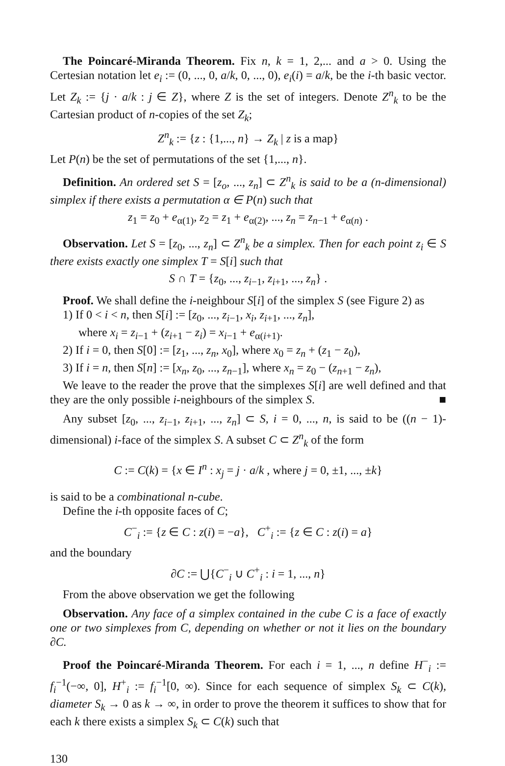The Poincaré-Miranda Theorem. Fix n, k = 1, 2,... and a > 0. Using the Certesian notation let e<sub>i</sub> := (0, ..., 0, a/k, 0, ..., 0), e<sub>i</sub>(i) = a/k, be the i-th basic vector. Let Z<sub>k</sub> := {j · a/k : j ∈ Z}, where Z is the set of integers. Denote Z<sup>n</sup><sub>k</sub> to be the Cartesian product of n-copies of the set Z<sub>k</sub>;
Z<sup>n</sup><sub>k</sub> := {z : {1,..., n} → Z<sub>k</sub> | z is a map}
Let P(n) be the set of permutations of the set {1,..., n}.
Definition. An ordered set S = [z<sub>o</sub>, ..., z<sub>n</sub>] ⊂ Z<sup>n</sup><sub>k</sub> is said to be a (n-dimensional) simplex if there exists a permutation α ∈ P(n) such that
z<sub>1</sub> = z<sub>0</sub> + e<sub>α(1)</sub>, z<sub>2</sub> = z<sub>1</sub> + e<sub>α(2)</sub>, ..., z<sub>n</sub> = z<sub>n−1</sub> + e<sub>α(n)</sub> .
Observation. Let S = [z<sub>0</sub>, ..., z<sub>n</sub>] ⊂ Z<sup>n</sup><sub>k</sub> be a simplex. Then for each point z<sub>i</sub> ∈ S there exists exactly one simplex T = S[i] such that
S ∩ T = {z<sub>0</sub>, ..., z<sub>i−1</sub>, z<sub>i+1</sub>, ..., z<sub>n</sub>} .
Proof. We shall define the i-neighbour S[i] of the simplex S (see Figure 2) as
1) If 0 < i < n, then S[i] := [z<sub>0</sub>, ..., z<sub>i−1</sub>, x<sub>i</sub>, z<sub>i+1</sub>, ..., z<sub>n</sub>],
where x<sub>i</sub> = z<sub>i−1</sub> + (z<sub>i+1</sub> − z<sub>i</sub>) = x<sub>i−1</sub> + e<sub>α(i+1)</sub>.
2) If i = 0, then S[0] := [z<sub>1</sub>, ..., z<sub>n</sub>, x<sub>0</sub>], where x<sub>0</sub> = z<sub>n</sub> + (z<sub>1</sub> − z<sub>0</sub>),
3) If i = n, then S[n] := [x<sub>n</sub>, z<sub>0</sub>, ..., z<sub>n−1</sub>], where x<sub>n</sub> = z<sub>0</sub> − (z<sub>n+1</sub> − z<sub>n</sub>),
We leave to the reader the prove that the simplexes S[i] are well defined and that they are the only possible i-neighbours of the simplex S. ■
Any subset [z<sub>0</sub>, ..., z<sub>i−1</sub>, z<sub>i+1</sub>, ..., z<sub>n</sub>] ⊂ S, i = 0, ..., n, is said to be ((n − 1)-dimensional) i-face of the simplex S. A subset C ⊂ Z<sup>n</sup><sub>k</sub> of the form
C := C(k) = {x ∈ I<sup>n</sup> : x<sub>j</sub> = j · a/k , where j = 0, ±1, ..., ±k}
is said to be a combinational n-cube.
Define the i-th opposite faces of C;
C<sup>−</sup><sub>i</sub> := {z ∈ C : z(i) = −a}, C<sup>+</sup><sub>i</sub> := {z ∈ C : z(i) = a}
and the boundary
∂C := ⋃{C<sup>−</sup><sub>i</sub> ∪ C<sup>+</sup><sub>i</sub> : i = 1, ..., n}
From the above observation we get the following
Observation. Any face of a simplex contained in the cube C is a face of exactly one or two simplexes from C, depending on whether or not it lies on the boundary ∂C.
Proof the Poincaré-Miranda Theorem. For each i = 1, ..., n define H<sup>−</sup><sub>i</sub> := f<sub>i</sub><sup>−1</sup>(−∞, 0], H<sup>+</sup><sub>i</sub> := f<sub>i</sub><sup>−1</sup>[0, ∞). Since for each sequence of simplex S<sub>k</sub> ⊂ C(k), diameter S<sub>k</sub> → 0 as k → ∞, in order to prove the theorem it suffices to show that for each k there exists a simplex S<sub>k</sub> ⊂ C(k) such that
130